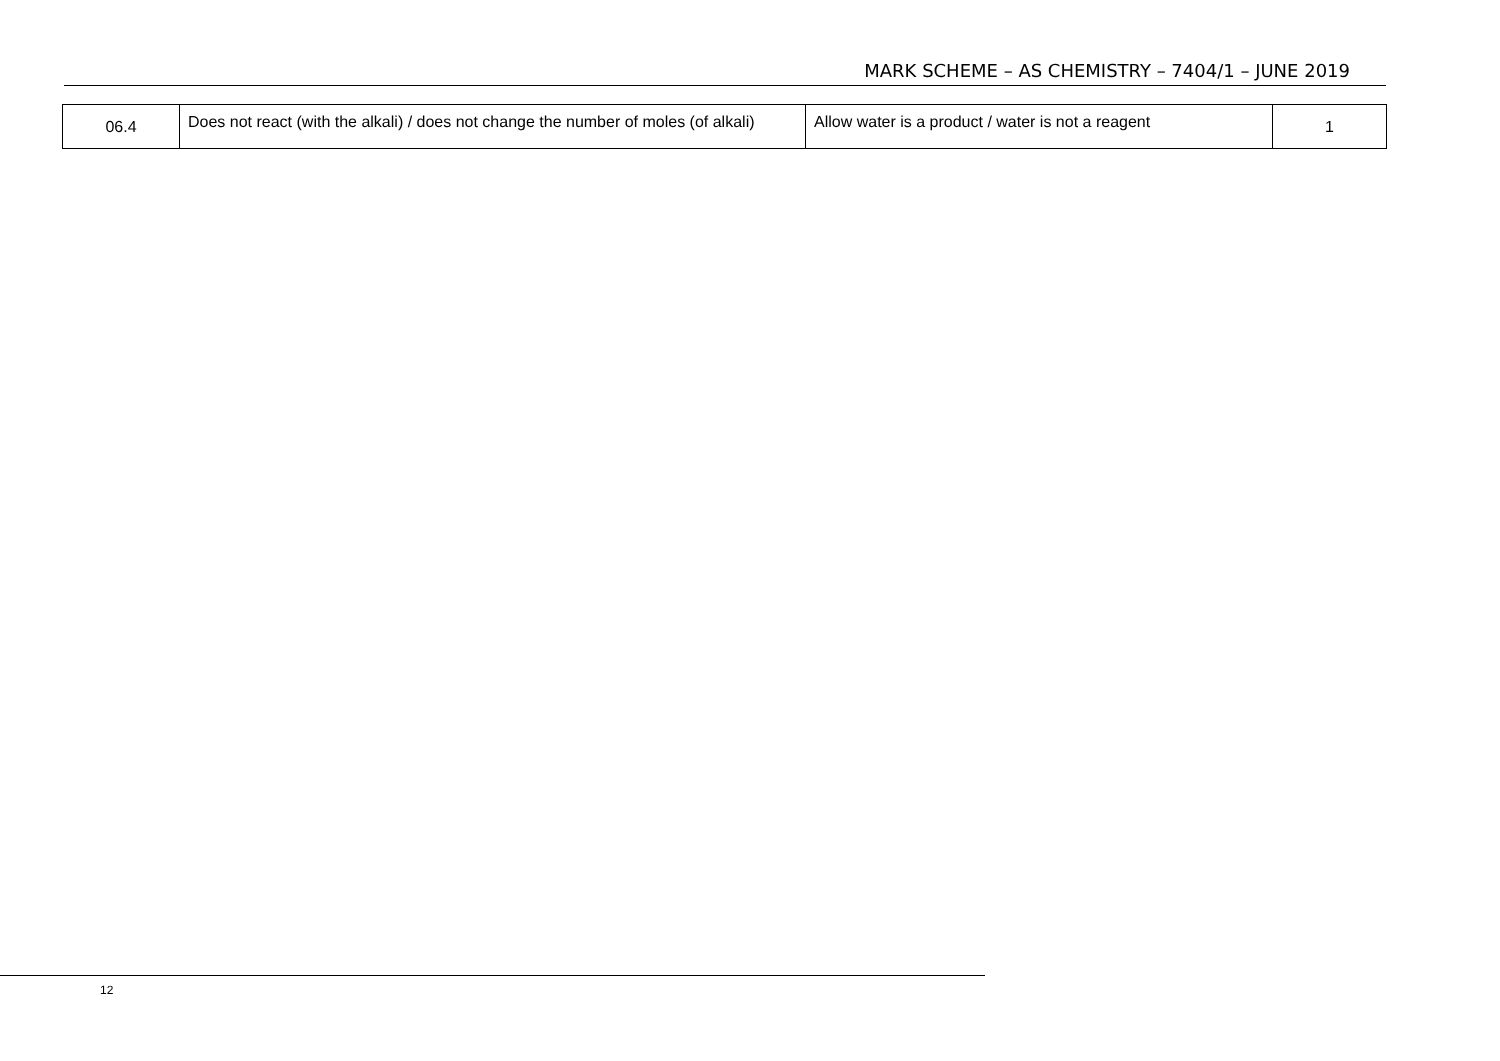MARK SCHEME – AS CHEMISTRY – 7404/1 – JUNE 2019
| 06.4 | Does not react (with the alkali) / does not change the number of moles (of alkali) | Allow water is a product / water is not a reagent | 1 |
12